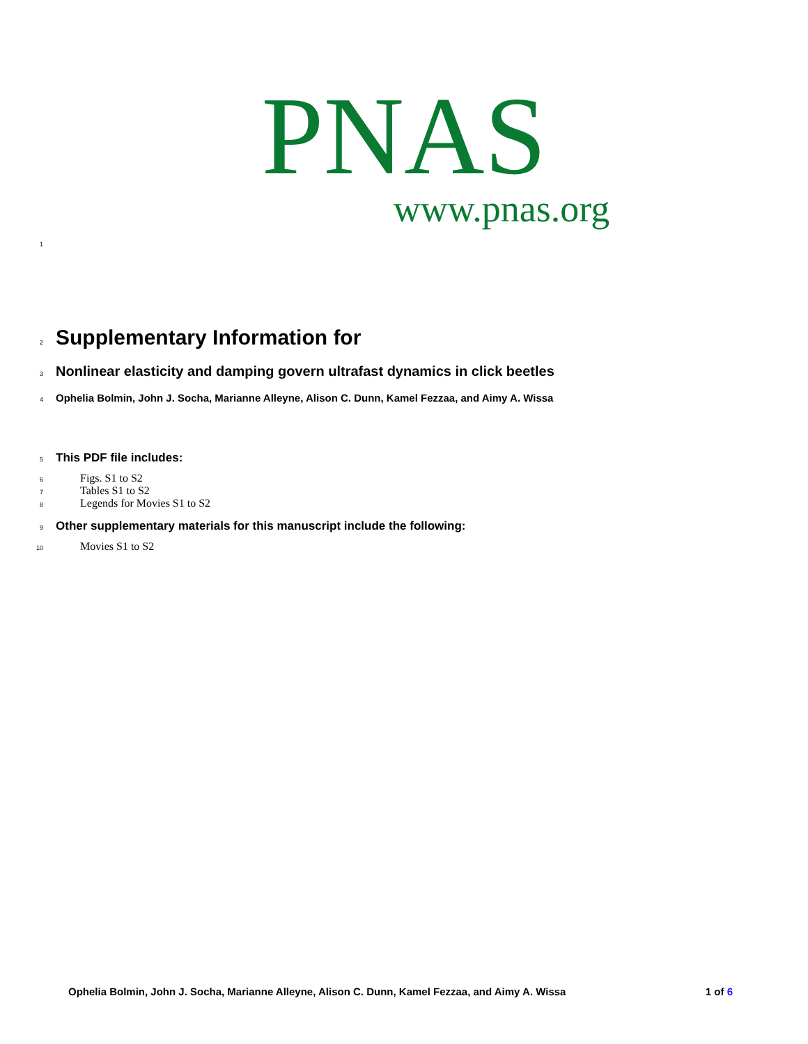PNAS
www.pnas.org
1
2 Supplementary Information for
3 Nonlinear elasticity and damping govern ultrafast dynamics in click beetles
4 Ophelia Bolmin, John J. Socha, Marianne Alleyne, Alison C. Dunn, Kamel Fezzaa, and Aimy A. Wissa
5 This PDF file includes:
6 Figs. S1 to S2
7 Tables S1 to S2
8 Legends for Movies S1 to S2
9 Other supplementary materials for this manuscript include the following:
10 Movies S1 to S2
Ophelia Bolmin, John J. Socha, Marianne Alleyne, Alison C. Dunn, Kamel Fezzaa, and Aimy A. Wissa 1 of 6